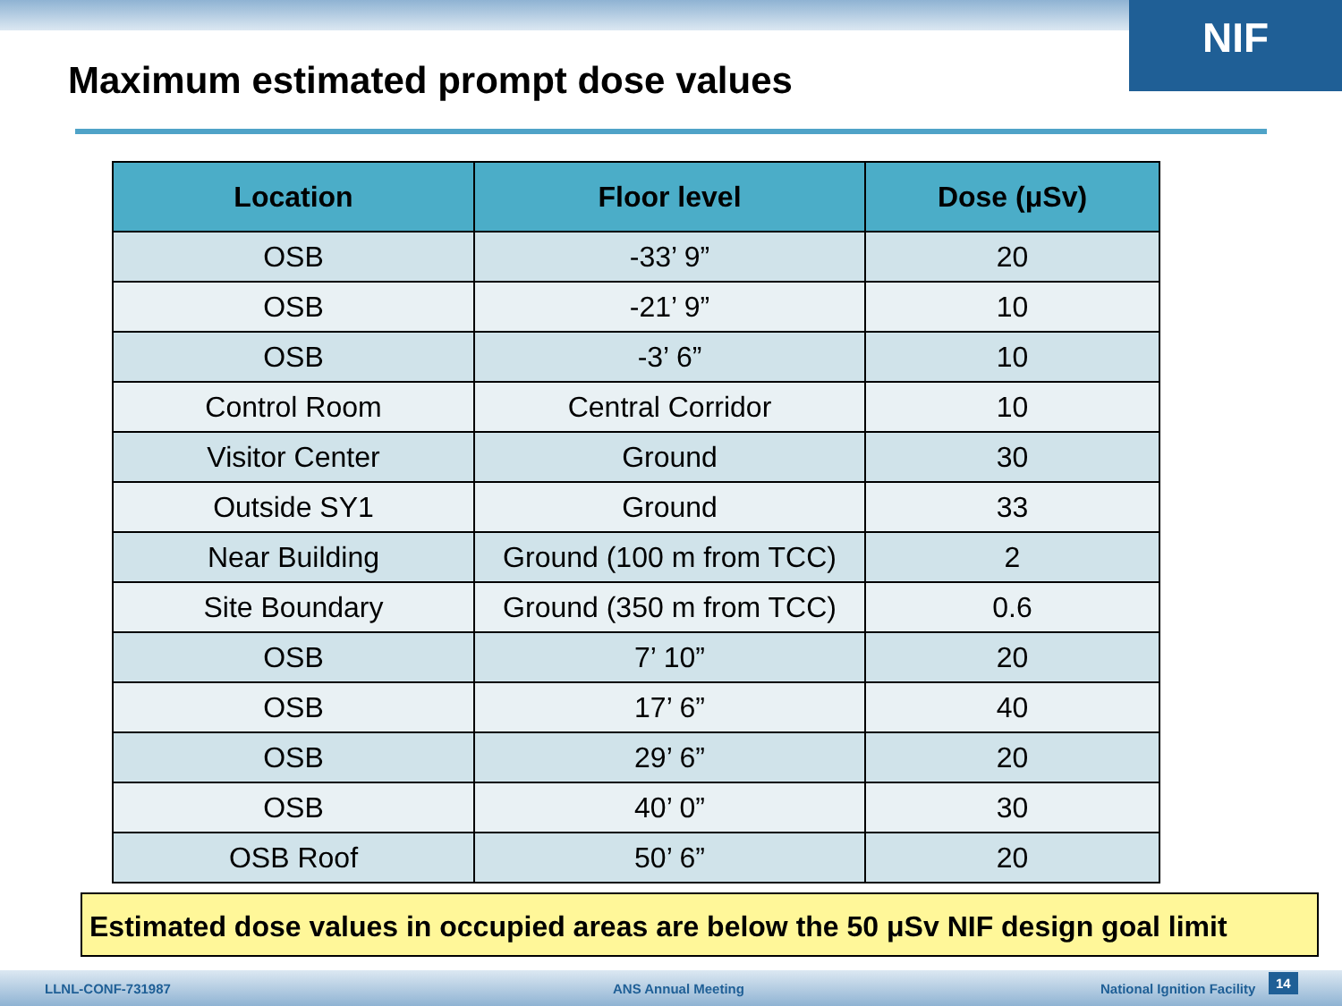NIF
Maximum estimated prompt dose values
| Location | Floor level | Dose (μSv) |
| --- | --- | --- |
| OSB | -33’ 9” | 20 |
| OSB | -21’ 9” | 10 |
| OSB | -3’ 6” | 10 |
| Control Room | Central Corridor | 10 |
| Visitor Center | Ground | 30 |
| Outside SY1 | Ground | 33 |
| Near Building | Ground (100 m from TCC) | 2 |
| Site Boundary | Ground (350 m from TCC) | 0.6 |
| OSB | 7’ 10” | 20 |
| OSB | 17’ 6” | 40 |
| OSB | 29’ 6” | 20 |
| OSB | 40’ 0” | 30 |
| OSB Roof | 50’ 6” | 20 |
Estimated dose values in occupied areas are below the 50 μSv NIF design goal limit
LLNL-CONF-731987 ANS Annual Meeting National Ignition Facility
14